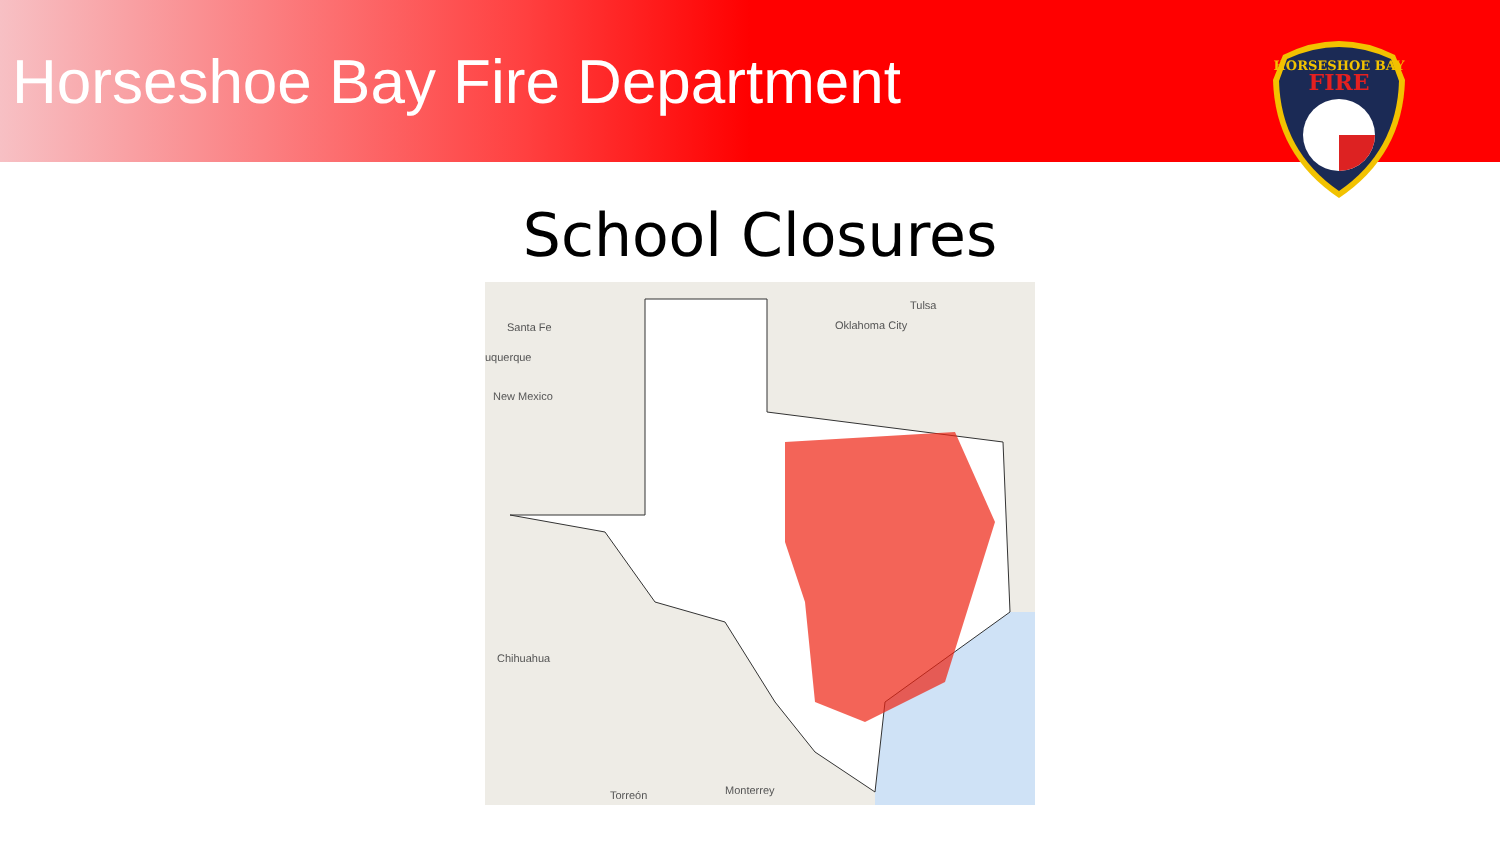Horseshoe Bay Fire Department
HORSESHOE BAY
FIRE
School Closures
Tulsa
Santa Fe Oklahoma City
uquerque
New Mexico
Chihuahua
Torreón Monterrey